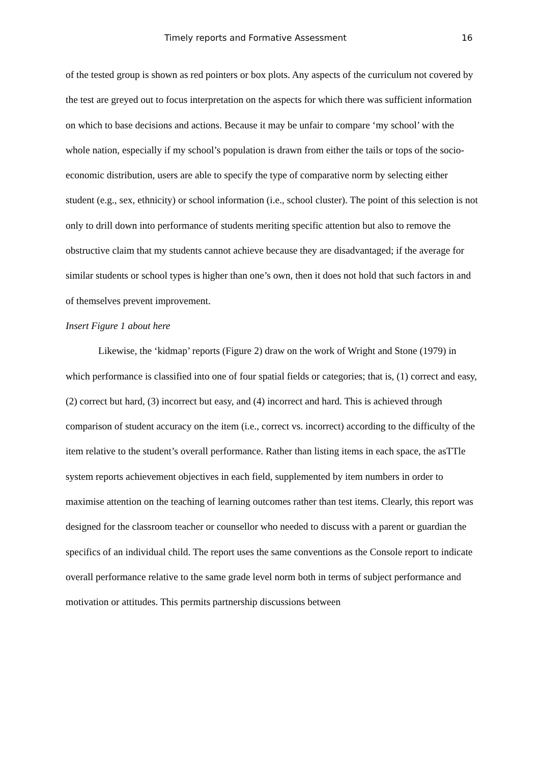Timely reports and Formative Assessment 16
of the tested group is shown as red pointers or box plots. Any aspects of the curriculum not covered by the test are greyed out to focus interpretation on the aspects for which there was sufficient information on which to base decisions and actions. Because it may be unfair to compare ‘my school’ with the whole nation, especially if my school’s population is drawn from either the tails or tops of the socio-economic distribution, users are able to specify the type of comparative norm by selecting either student (e.g., sex, ethnicity) or school information (i.e., school cluster). The point of this selection is not only to drill down into performance of students meriting specific attention but also to remove the obstructive claim that my students cannot achieve because they are disadvantaged; if the average for similar students or school types is higher than one’s own, then it does not hold that such factors in and of themselves prevent improvement.
Insert Figure 1 about here
Likewise, the ‘kidmap’ reports (Figure 2) draw on the work of Wright and Stone (1979) in which performance is classified into one of four spatial fields or categories; that is, (1) correct and easy, (2) correct but hard, (3) incorrect but easy, and (4) incorrect and hard. This is achieved through comparison of student accuracy on the item (i.e., correct vs. incorrect) according to the difficulty of the item relative to the student’s overall performance. Rather than listing items in each space, the asTTle system reports achievement objectives in each field, supplemented by item numbers in order to maximise attention on the teaching of learning outcomes rather than test items. Clearly, this report was designed for the classroom teacher or counsellor who needed to discuss with a parent or guardian the specifics of an individual child. The report uses the same conventions as the Console report to indicate overall performance relative to the same grade level norm both in terms of subject performance and motivation or attitudes. This permits partnership discussions between